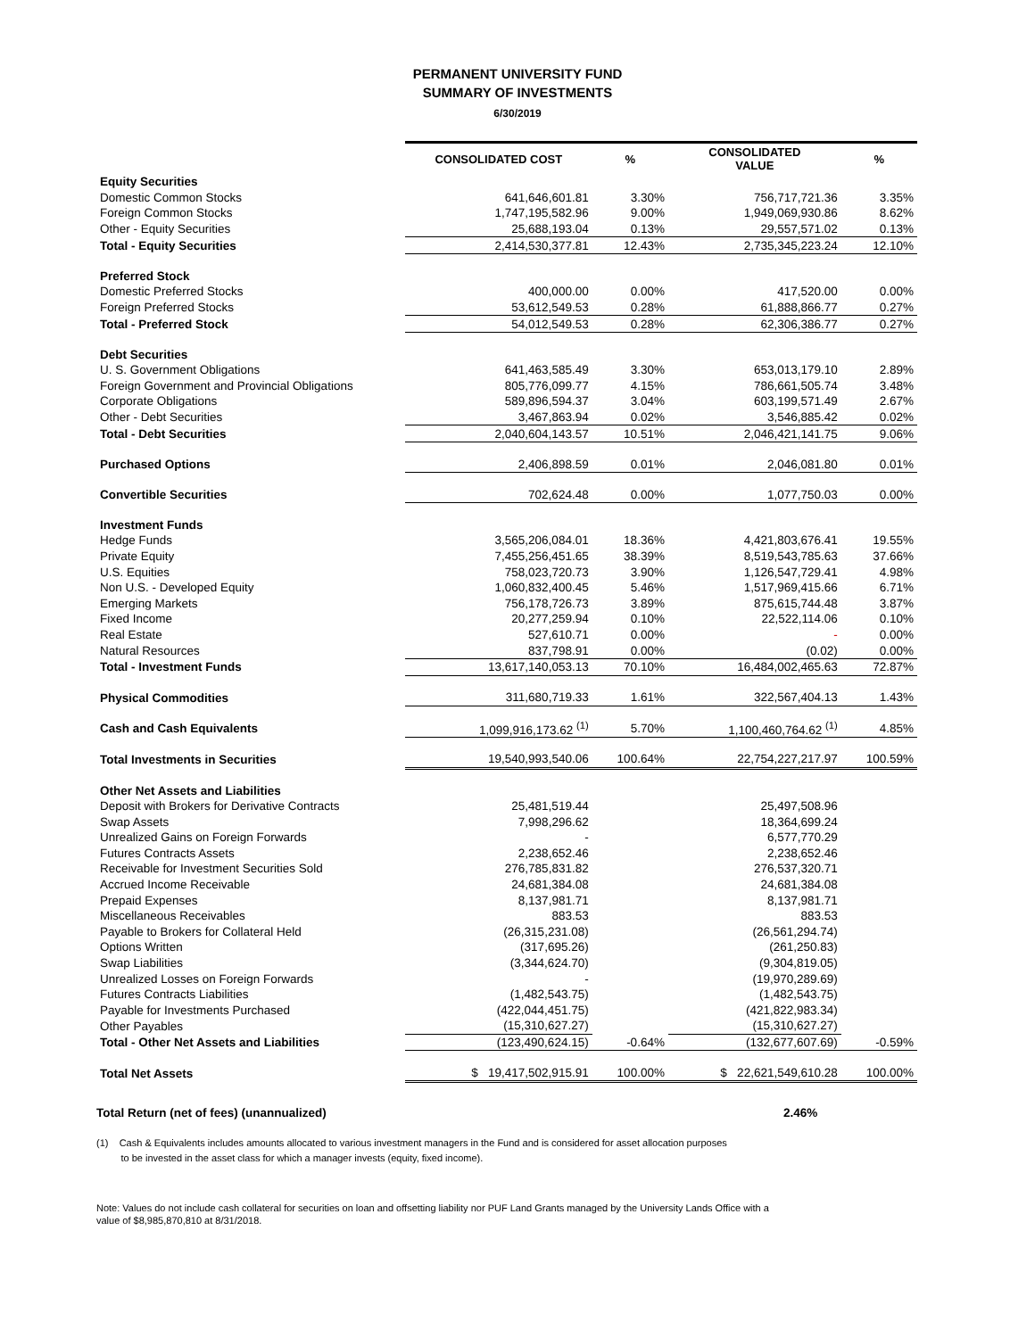PERMANENT UNIVERSITY FUND
SUMMARY OF INVESTMENTS
6/30/2019
| | CONSOLIDATED COST | % | CONSOLIDATED VALUE | % |
| Equity Securities | | | | |
| Domestic Common Stocks | 641,646,601.81 | 3.30% | 756,717,721.36 | 3.35% |
| Foreign Common Stocks | 1,747,195,582.96 | 9.00% | 1,949,069,930.86 | 8.62% |
| Other - Equity Securities | 25,688,193.04 | 0.13% | 29,557,571.02 | 0.13% |
| Total - Equity Securities | 2,414,530,377.81 | 12.43% | 2,735,345,223.24 | 12.10% |
| Preferred Stock | | | | |
| Domestic Preferred Stocks | 400,000.00 | 0.00% | 417,520.00 | 0.00% |
| Foreign Preferred Stocks | 53,612,549.53 | 0.28% | 61,888,866.77 | 0.27% |
| Total - Preferred Stock | 54,012,549.53 | 0.28% | 62,306,386.77 | 0.27% |
| Debt Securities | | | | |
| U. S. Government Obligations | 641,463,585.49 | 3.30% | 653,013,179.10 | 2.89% |
| Foreign Government and Provincial Obligations | 805,776,099.77 | 4.15% | 786,661,505.74 | 3.48% |
| Corporate Obligations | 589,896,594.37 | 3.04% | 603,199,571.49 | 2.67% |
| Other - Debt Securities | 3,467,863.94 | 0.02% | 3,546,885.42 | 0.02% |
| Total - Debt Securities | 2,040,604,143.57 | 10.51% | 2,046,421,141.75 | 9.06% |
| Purchased Options | 2,406,898.59 | 0.01% | 2,046,081.80 | 0.01% |
| Convertible Securities | 702,624.48 | 0.00% | 1,077,750.03 | 0.00% |
| Investment Funds | | | | |
| Hedge Funds | 3,565,206,084.01 | 18.36% | 4,421,803,676.41 | 19.55% |
| Private Equity | 7,455,256,451.65 | 38.39% | 8,519,543,785.63 | 37.66% |
| U.S. Equities | 758,023,720.73 | 3.90% | 1,126,547,729.41 | 4.98% |
| Non U.S. - Developed Equity | 1,060,832,400.45 | 5.46% | 1,517,969,415.66 | 6.71% |
| Emerging Markets | 756,178,726.73 | 3.89% | 875,615,744.48 | 3.87% |
| Fixed Income | 20,277,259.94 | 0.10% | 22,522,114.06 | 0.10% |
| Real Estate | 527,610.71 | 0.00% | - | 0.00% |
| Natural Resources | 837,798.91 | 0.00% | (0.02) | 0.00% |
| Total - Investment Funds | 13,617,140,053.13 | 70.10% | 16,484,002,465.63 | 72.87% |
| Physical Commodities | 311,680,719.33 | 1.61% | 322,567,404.13 | 1.43% |
| Cash and Cash Equivalents | 1,099,916,173.62 <sup>(1)</sup> | 5.70% | 1,100,460,764.62 <sup>(1)</sup> | 4.85% |
| Total Investments in Securities | 19,540,993,540.06 | 100.64% | 22,754,227,217.97 | 100.59% |
| Other Net Assets and Liabilities | | | | |
| Deposit with Brokers for Derivative Contracts | 25,481,519.44 | | 25,497,508.96 | |
| Swap Assets | 7,998,296.62 | | 18,364,699.24 | |
| Unrealized Gains on Foreign Forwards | - | | 6,577,770.29 | |
| Futures Contracts Assets | 2,238,652.46 | | 2,238,652.46 | |
| Receivable for Investment Securities Sold | 276,785,831.82 | | 276,537,320.71 | |
| Accrued Income Receivable | 24,681,384.08 | | 24,681,384.08 | |
| Prepaid Expenses | 8,137,981.71 | | 8,137,981.71 | |
| Miscellaneous Receivables | 883.53 | | 883.53 | |
| Payable to Brokers for Collateral Held | (26,315,231.08) | | (26,561,294.74) | |
| Options Written | (317,695.26) | | (261,250.83) | |
| Swap Liabilities | (3,344,624.70) | | (9,304,819.05) | |
| Unrealized Losses on Foreign Forwards | - | | (19,970,289.69) | |
| Futures Contracts Liabilities | (1,482,543.75) | | (1,482,543.75) | |
| Payable for Investments Purchased | (422,044,451.75) | | (421,822,983.34) | |
| Other Payables | (15,310,627.27) | | (15,310,627.27) | |
| Total - Other Net Assets and Liabilities | (123,490,624.15) | -0.64% | (132,677,607.69) | -0.59% |
| Total Net Assets | $ 19,417,502,915.91 | 100.00% | $ 22,621,549,610.28 | 100.00% |
Total Return (net of fees) (unannualized) 2.46%
(1) Cash & Equivalents includes amounts allocated to various investment managers in the Fund and is considered for asset allocation purposes
to be invested in the asset class for which a manager invests (equity, fixed income).
Note: Values do not include cash collateral for securities on loan and offsetting liability nor PUF Land Grants managed by the University Lands Office with a
value of $8,985,870,810 at 8/31/2018.